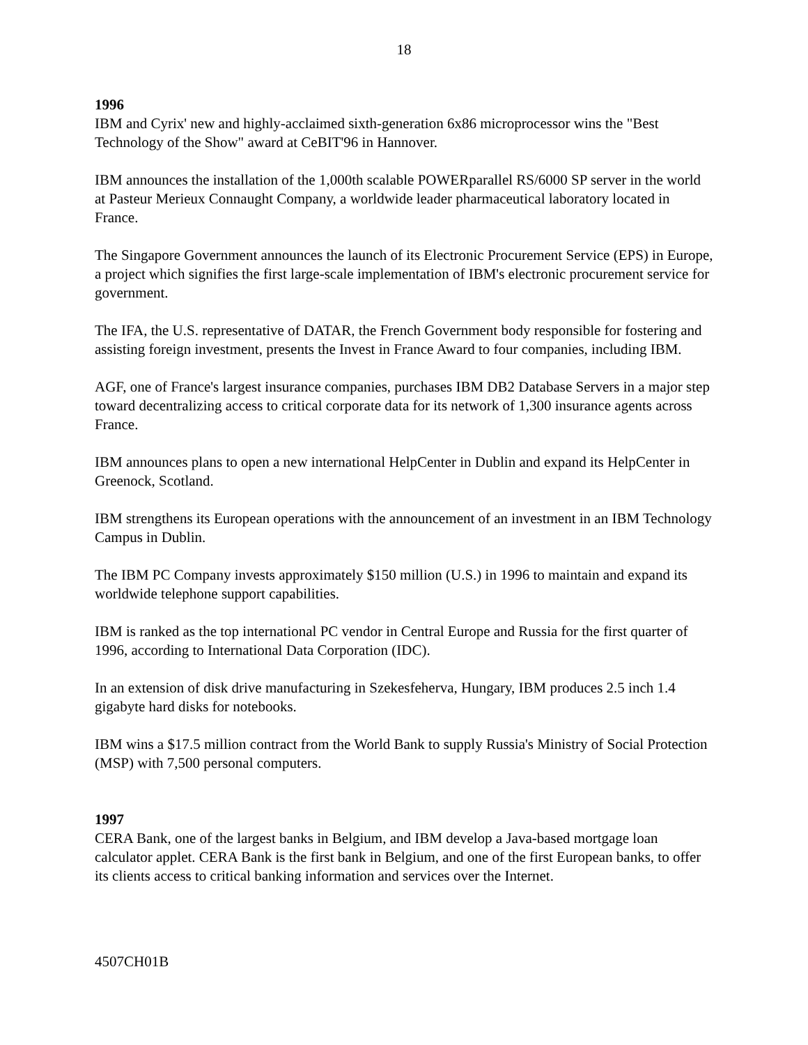18
1996
IBM and Cyrix' new and highly-acclaimed sixth-generation 6x86 microprocessor wins the "Best Technology of the Show" award at CeBIT'96 in Hannover.
IBM announces the installation of the 1,000th scalable POWERparallel RS/6000 SP server in the world at Pasteur Merieux Connaught Company, a worldwide leader pharmaceutical laboratory located in France.
The Singapore Government announces the launch of its Electronic Procurement Service (EPS) in Europe, a project which signifies the first large-scale implementation of IBM's electronic procurement service for government.
The IFA, the U.S. representative of DATAR, the French Government body responsible for fostering and assisting foreign investment, presents the Invest in France Award to four companies, including IBM.
AGF, one of France's largest insurance companies, purchases IBM DB2 Database Servers in a major step toward decentralizing access to critical corporate data for its network of 1,300 insurance agents across France.
IBM announces plans to open a new international HelpCenter in Dublin and expand its HelpCenter in Greenock, Scotland.
IBM strengthens its European operations with the announcement of an investment in an IBM Technology Campus in Dublin.
The IBM PC Company invests approximately $150 million (U.S.) in 1996 to maintain and expand its worldwide telephone support capabilities.
IBM is ranked as the top international PC vendor in Central Europe and Russia for the first quarter of 1996, according to International Data Corporation (IDC).
In an extension of disk drive manufacturing in Szekesfeherva, Hungary, IBM produces 2.5 inch 1.4 gigabyte hard disks for notebooks.
IBM wins a $17.5 million contract from the World Bank to supply Russia's Ministry of Social Protection (MSP) with 7,500 personal computers.
1997
CERA Bank, one of the largest banks in Belgium, and IBM develop a Java-based mortgage loan calculator applet. CERA Bank is the first bank in Belgium, and one of the first European banks, to offer its clients access to critical banking information and services over the Internet.
4507CH01B